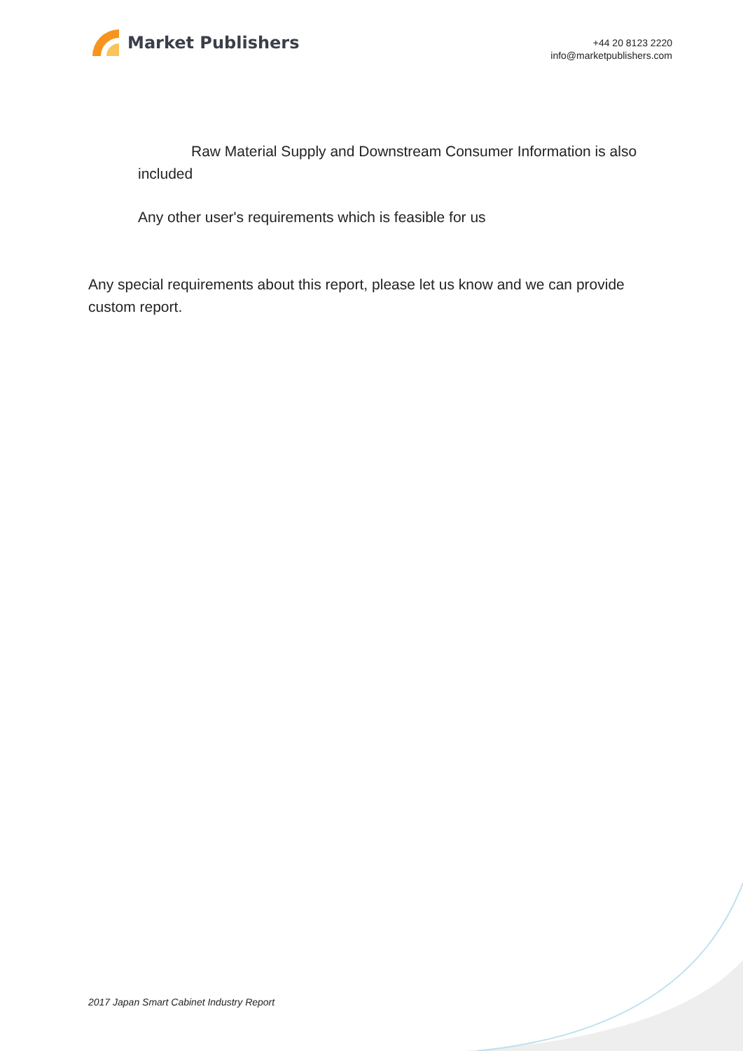Market Publishers
+44 20 8123 2220
info@marketpublishers.com
Raw Material Supply and Downstream Consumer Information is also included
Any other user's requirements which is feasible for us
Any special requirements about this report, please let us know and we can provide custom report.
2017 Japan Smart Cabinet Industry Report